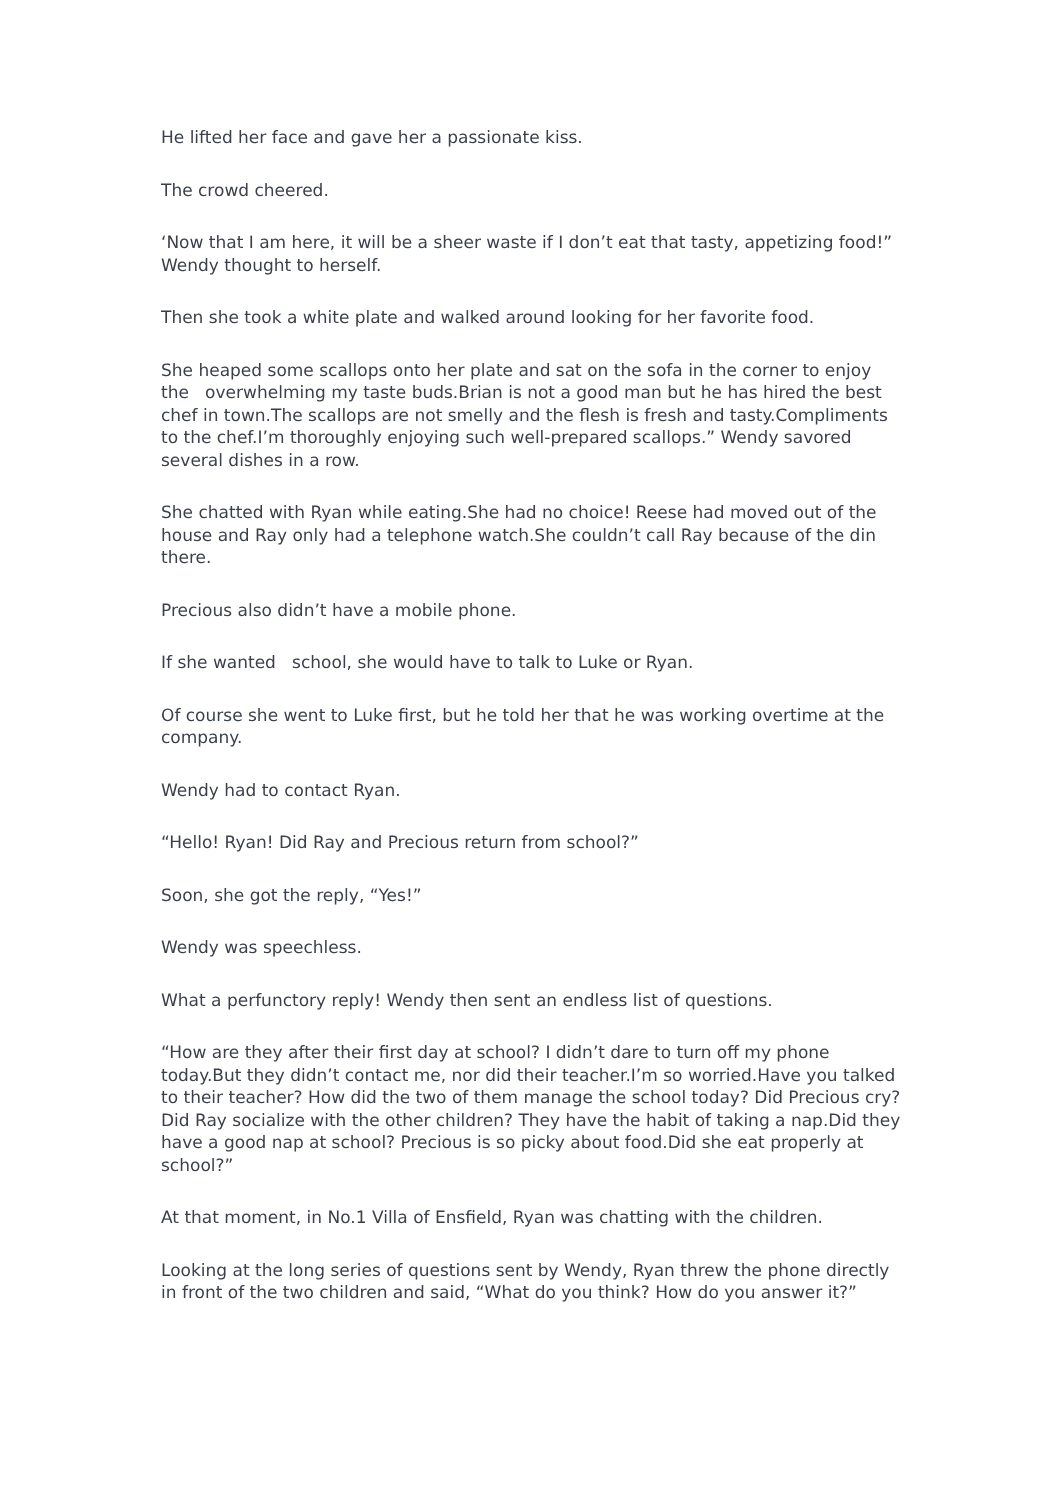He lifted her face and gave her a passionate kiss.
The crowd cheered.
‘Now that I am here, it will be a sheer waste if I don’t eat that tasty, appetizing food!” Wendy thought to herself.
Then she took a white plate and walked around looking for her favorite food.
She heaped some scallops onto her plate and sat on the sofa in the corner to enjoy the overwhelming my taste buds.Brian is not a good man but he has hired the best chef in town.The scallops are not smelly and the flesh is fresh and tasty.Compliments to the chef.I’m thoroughly enjoying such well-prepared scallops.” Wendy savored several dishes in a row.
She chatted with Ryan while eating.She had no choice! Reese had moved out of the house and Ray only had a telephone watch.She couldn’t call Ray because of the din there.
Precious also didn’t have a mobile phone.
If she wanted school, she would have to talk to Luke or Ryan.
Of course she went to Luke first, but he told her that he was working overtime at the company.
Wendy had to contact Ryan.
“Hello! Ryan! Did Ray and Precious return from school?”
Soon, she got the reply, “Yes!”
Wendy was speechless.
What a perfunctory reply! Wendy then sent an endless list of questions.
“How are they after their first day at school? I didn’t dare to turn off my phone today.But they didn’t contact me, nor did their teacher.I’m so worried.Have you talked to their teacher? How did the two of them manage the school today? Did Precious cry? Did Ray socialize with the other children? They have the habit of taking a nap.Did they have a good nap at school? Precious is so picky about food.Did she eat properly at school?”
At that moment, in No.1 Villa of Ensfield, Ryan was chatting with the children.
Looking at the long series of questions sent by Wendy, Ryan threw the phone directly in front of the two children and said, “What do you think? How do you answer it?”